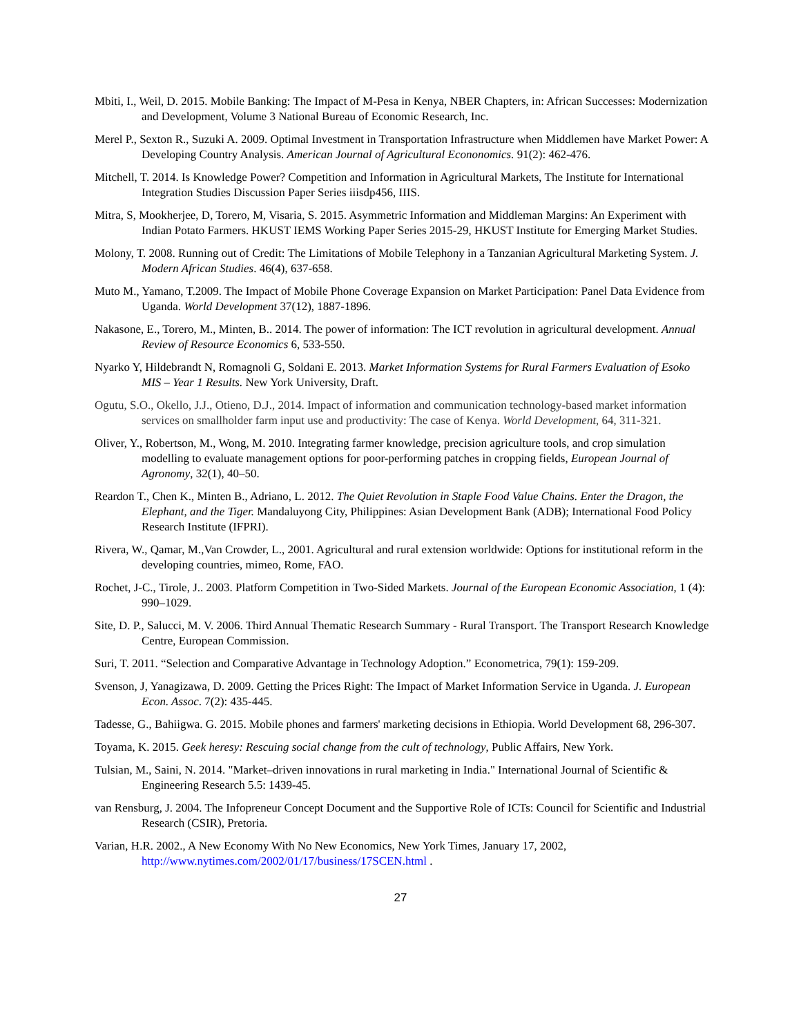Mbiti, I., Weil, D. 2015. Mobile Banking: The Impact of M-Pesa in Kenya, NBER Chapters, in: African Successes: Modernization and Development, Volume 3 National Bureau of Economic Research, Inc.
Merel P., Sexton R., Suzuki A. 2009. Optimal Investment in Transportation Infrastructure when Middlemen have Market Power: A Developing Country Analysis. American Journal of Agricultural Econonomics. 91(2): 462-476.
Mitchell, T. 2014. Is Knowledge Power? Competition and Information in Agricultural Markets, The Institute for International Integration Studies Discussion Paper Series iiisdp456, IIIS.
Mitra, S, Mookherjee, D, Torero, M, Visaria, S. 2015. Asymmetric Information and Middleman Margins: An Experiment with Indian Potato Farmers. HKUST IEMS Working Paper Series 2015-29, HKUST Institute for Emerging Market Studies.
Molony, T. 2008. Running out of Credit: The Limitations of Mobile Telephony in a Tanzanian Agricultural Marketing System. J. Modern African Studies. 46(4), 637-658.
Muto M., Yamano, T.2009. The Impact of Mobile Phone Coverage Expansion on Market Participation: Panel Data Evidence from Uganda. World Development 37(12), 1887-1896.
Nakasone, E., Torero, M., Minten, B.. 2014. The power of information: The ICT revolution in agricultural development. Annual Review of Resource Economics 6, 533-550.
Nyarko Y, Hildebrandt N, Romagnoli G, Soldani E. 2013. Market Information Systems for Rural Farmers Evaluation of Esoko MIS – Year 1 Results. New York University, Draft.
Ogutu, S.O., Okello, J.J., Otieno, D.J., 2014. Impact of information and communication technology-based market information services on smallholder farm input use and productivity: The case of Kenya. World Development, 64, 311-321.
Oliver, Y., Robertson, M., Wong, M. 2010. Integrating farmer knowledge, precision agriculture tools, and crop simulation modelling to evaluate management options for poor-performing patches in cropping fields, European Journal of Agronomy, 32(1), 40–50.
Reardon T., Chen K., Minten B., Adriano, L. 2012. The Quiet Revolution in Staple Food Value Chains. Enter the Dragon, the Elephant, and the Tiger. Mandaluyong City, Philippines: Asian Development Bank (ADB); International Food Policy Research Institute (IFPRI).
Rivera, W., Qamar, M.,Van Crowder, L., 2001. Agricultural and rural extension worldwide: Options for institutional reform in the developing countries, mimeo, Rome, FAO.
Rochet, J-C., Tirole, J.. 2003. Platform Competition in Two-Sided Markets. Journal of the European Economic Association, 1 (4): 990–1029.
Site, D. P., Salucci, M. V. 2006. Third Annual Thematic Research Summary - Rural Transport. The Transport Research Knowledge Centre, European Commission.
Suri, T. 2011. “Selection and Comparative Advantage in Technology Adoption.” Econometrica, 79(1): 159-209.
Svenson, J, Yanagizawa, D. 2009. Getting the Prices Right: The Impact of Market Information Service in Uganda. J. European Econ. Assoc. 7(2): 435-445.
Tadesse, G., Bahiigwa. G. 2015. Mobile phones and farmers' marketing decisions in Ethiopia. World Development 68, 296-307.
Toyama, K. 2015. Geek heresy: Rescuing social change from the cult of technology, Public Affairs, New York.
Tulsian, M., Saini, N. 2014. "Market–driven innovations in rural marketing in India." International Journal of Scientific & Engineering Research 5.5: 1439-45.
van Rensburg, J. 2004. The Infopreneur Concept Document and the Supportive Role of ICTs: Council for Scientific and Industrial Research (CSIR), Pretoria.
Varian, H.R. 2002., A New Economy With No New Economics, New York Times, January 17, 2002, http://www.nytimes.com/2002/01/17/business/17SCEN.html .
27